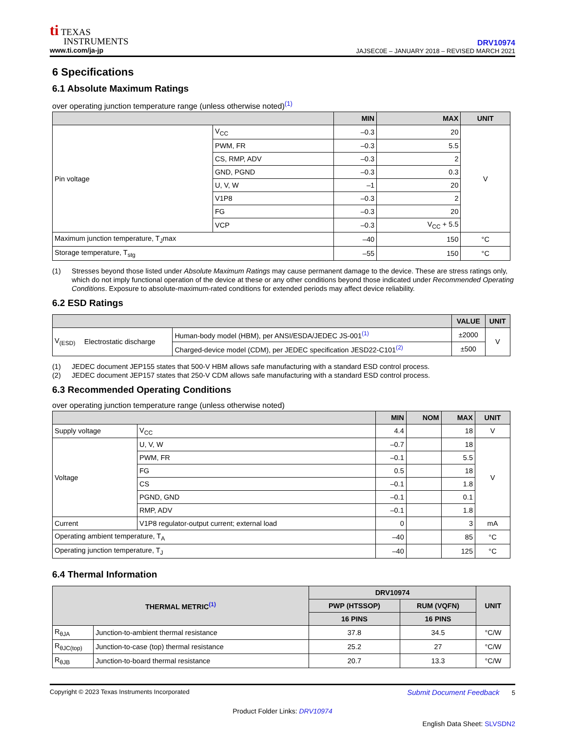ti TEXAS
INSTRUMENTS
www.ti.com/ja-jp
DRV10974
JAJSEC0E – JANUARY 2018 – REVISED MARCH 2021
6 Specifications
6.1 Absolute Maximum Ratings
over operating junction temperature range (unless otherwise noted)<sup>(1)</sup>
| | | MIN | MAX | UNIT |
| --- | --- | --- | --- | --- |
| Pin voltage | V<sub>CC</sub> | –0.3 | 20 | V |
| | PWM, FR | –0.3 | 5.5 | |
| | CS, RMP, ADV | –0.3 | 2 | |
| | GND, PGND | –0.3 | 0.3 | |
| | U, V, W | –1 | 20 | |
| | V1P8 | –0.3 | 2 | |
| | FG | –0.3 | 20 | |
| | VCP | –0.3 | V<sub>CC</sub> + 5.5 | |
| Maximum junction temperature, T<sub>J</sub>max | | –40 | 150 | °C |
| Storage temperature, T<sub>stg</sub> | | –55 | 150 | °C |
(1) Stresses beyond those listed under Absolute Maximum Ratings may cause permanent damage to the device. These are stress ratings only, which do not imply functional operation of the device at these or any other conditions beyond those indicated under Recommended Operating Conditions. Exposure to absolute-maximum-rated conditions for extended periods may affect device reliability.
6.2 ESD Ratings
| | | | VALUE | UNIT |
| --- | --- | --- | --- | --- |
| V<sub>(ESD)</sub> | Electrostatic discharge | Human-body model (HBM), per ANSI/ESDA/JEDEC JS-001<sup>(1)</sup> | ±2000 | V |
| | | Charged-device model (CDM), per JEDEC specification JESD22-C101<sup>(2)</sup> | ±500 | |
(1) JEDEC document JEP155 states that 500-V HBM allows safe manufacturing with a standard ESD control process.
(2) JEDEC document JEP157 states that 250-V CDM allows safe manufacturing with a standard ESD control process.
6.3 Recommended Operating Conditions
over operating junction temperature range (unless otherwise noted)
| | | MIN | NOM | MAX | UNIT |
| --- | --- | --- | --- | --- | --- |
| Supply voltage | V<sub>CC</sub> | 4.4 | | 18 | V |
| Voltage | U, V, W | –0.7 | | 18 | V |
| | PWM, FR | –0.1 | | 5.5 | |
| | FG | 0.5 | | 18 | |
| | CS | –0.1 | | 1.8 | |
| | PGND, GND | –0.1 | | 0.1 | |
| | RMP, ADV | –0.1 | | 1.8 | |
| Current | V1P8 regulator-output current; external load | 0 | | 3 | mA |
| Operating ambient temperature, T<sub>A</sub> | | –40 | | 85 | °C |
| Operating junction temperature, T<sub>J</sub> | | –40 | | 125 | °C |
6.4 Thermal Information
| THERMAL METRIC<sup>(1)</sup> | | DRV10974 | | UNIT |
| --- | --- | --- | --- | --- |
| | | PWP (HTSSOP) | RUM (VQFN) | |
| | | 16 PINS | 16 PINS | |
| R<sub>θJA</sub> | Junction-to-ambient thermal resistance | 37.8 | 34.5 | °C/W |
| R<sub>θJC(top)</sub> | Junction-to-case (top) thermal resistance | 25.2 | 27 | °C/W |
| R<sub>θJB</sub> | Junction-to-board thermal resistance | 20.7 | 13.3 | °C/W |
Copyright © 2023 Texas Instruments Incorporated Submit Document Feedback 5
Product Folder Links: DRV10974
English Data Sheet: SLVSDN2